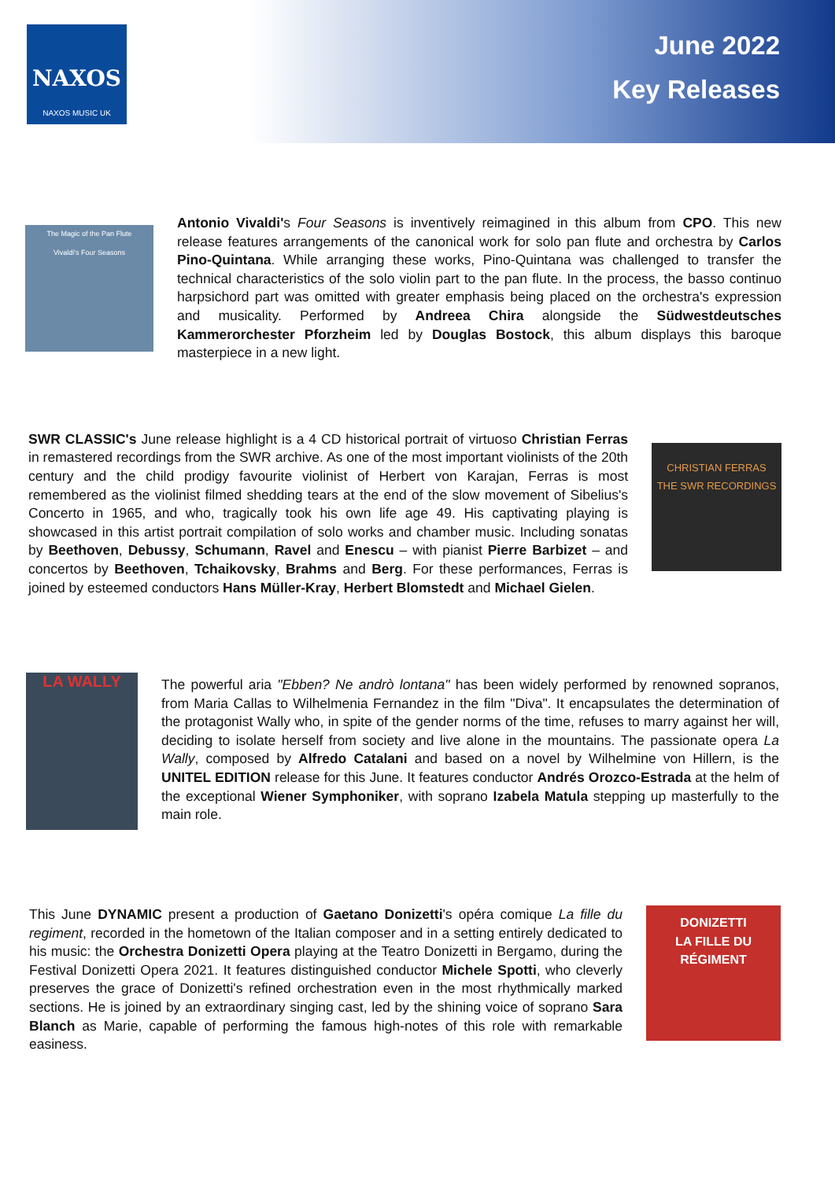NAXOS
NAXOS MUSIC UK
June 2022
Key Releases
The Magic of the Pan Flute
Vivaldi's Four Seasons
Antonio Vivaldi's Four Seasons is inventively reimagined in this album from CPO. This new release features arrangements of the canonical work for solo pan flute and orchestra by Carlos Pino-Quintana. While arranging these works, Pino-Quintana was challenged to transfer the technical characteristics of the solo violin part to the pan flute. In the process, the basso continuo harpsichord part was omitted with greater emphasis being placed on the orchestra's expression and musicality. Performed by Andreea Chira alongside the Südwestdeutsches Kammerorchester Pforzheim led by Douglas Bostock, this album displays this baroque masterpiece in a new light.
SWR CLASSIC's June release highlight is a 4 CD historical portrait of virtuoso Christian Ferras in remastered recordings from the SWR archive. As one of the most important violinists of the 20th century and the child prodigy favourite violinist of Herbert von Karajan, Ferras is most remembered as the violinist filmed shedding tears at the end of the slow movement of Sibelius's Concerto in 1965, and who, tragically took his own life age 49. His captivating playing is showcased in this artist portrait compilation of solo works and chamber music. Including sonatas by Beethoven, Debussy, Schumann, Ravel and Enescu – with pianist Pierre Barbizet – and concertos by Beethoven, Tchaikovsky, Brahms and Berg. For these performances, Ferras is joined by esteemed conductors Hans Müller-Kray, Herbert Blomstedt and Michael Gielen.
CHRISTIAN FERRAS
THE SWR RECORDINGS
LA WALLY
The powerful aria "Ebben? Ne andrò lontana" has been widely performed by renowned sopranos, from Maria Callas to Wilhelmenia Fernandez in the film "Diva". It encapsulates the determination of the protagonist Wally who, in spite of the gender norms of the time, refuses to marry against her will, deciding to isolate herself from society and live alone in the mountains. The passionate opera La Wally, composed by Alfredo Catalani and based on a novel by Wilhelmine von Hillern, is the UNITEL EDITION release for this June. It features conductor Andrés Orozco-Estrada at the helm of the exceptional Wiener Symphoniker, with soprano Izabela Matula stepping up masterfully to the main role.
This June DYNAMIC present a production of Gaetano Donizetti's opéra comique La fille du regiment, recorded in the hometown of the Italian composer and in a setting entirely dedicated to his music: the Orchestra Donizetti Opera playing at the Teatro Donizetti in Bergamo, during the Festival Donizetti Opera 2021. It features distinguished conductor Michele Spotti, who cleverly preserves the grace of Donizetti's refined orchestration even in the most rhythmically marked sections. He is joined by an extraordinary singing cast, led by the shining voice of soprano Sara Blanch as Marie, capable of performing the famous high-notes of this role with remarkable easiness.
DONIZETTI
LA FILLE DU RÉGIMENT